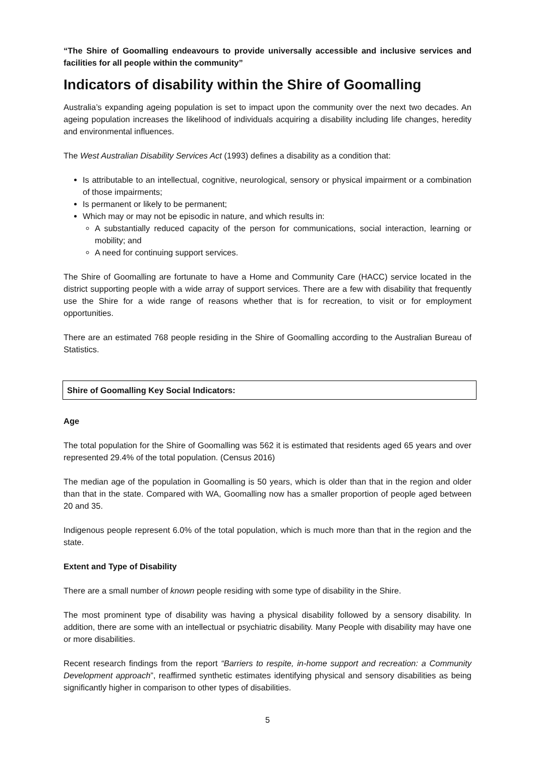“The Shire of Goomalling endeavours to provide universally accessible and inclusive services and facilities for all people within the community”
Indicators of disability within the Shire of Goomalling
Australia’s expanding ageing population is set to impact upon the community over the next two decades. An ageing population increases the likelihood of individuals acquiring a disability including life changes, heredity and environmental influences.
The West Australian Disability Services Act (1993) defines a disability as a condition that:
Is attributable to an intellectual, cognitive, neurological, sensory or physical impairment or a combination of those impairments;
Is permanent or likely to be permanent;
Which may or may not be episodic in nature, and which results in:
A substantially reduced capacity of the person for communications, social interaction, learning or mobility; and
A need for continuing support services.
The Shire of Goomalling are fortunate to have a Home and Community Care (HACC) service located in the district supporting people with a wide array of support services. There are a few with disability that frequently use the Shire for a wide range of reasons whether that is for recreation, to visit or for employment opportunities.
There are an estimated 768 people residing in the Shire of Goomalling according to the Australian Bureau of Statistics.
Shire of Goomalling Key Social Indicators:
Age
The total population for the Shire of Goomalling was 562 it is estimated that residents aged 65 years and over represented 29.4% of the total population. (Census 2016)
The median age of the population in Goomalling is 50 years, which is older than that in the region and older than that in the state. Compared with WA, Goomalling now has a smaller proportion of people aged between 20 and 35.
Indigenous people represent 6.0% of the total population, which is much more than that in the region and the state.
Extent and Type of Disability
There are a small number of known people residing with some type of disability in the Shire.
The most prominent type of disability was having a physical disability followed by a sensory disability. In addition, there are some with an intellectual or psychiatric disability. Many People with disability may have one or more disabilities.
Recent research findings from the report “Barriers to respite, in-home support and recreation: a Community Development approach”, reaffirmed synthetic estimates identifying physical and sensory disabilities as being significantly higher in comparison to other types of disabilities.
5